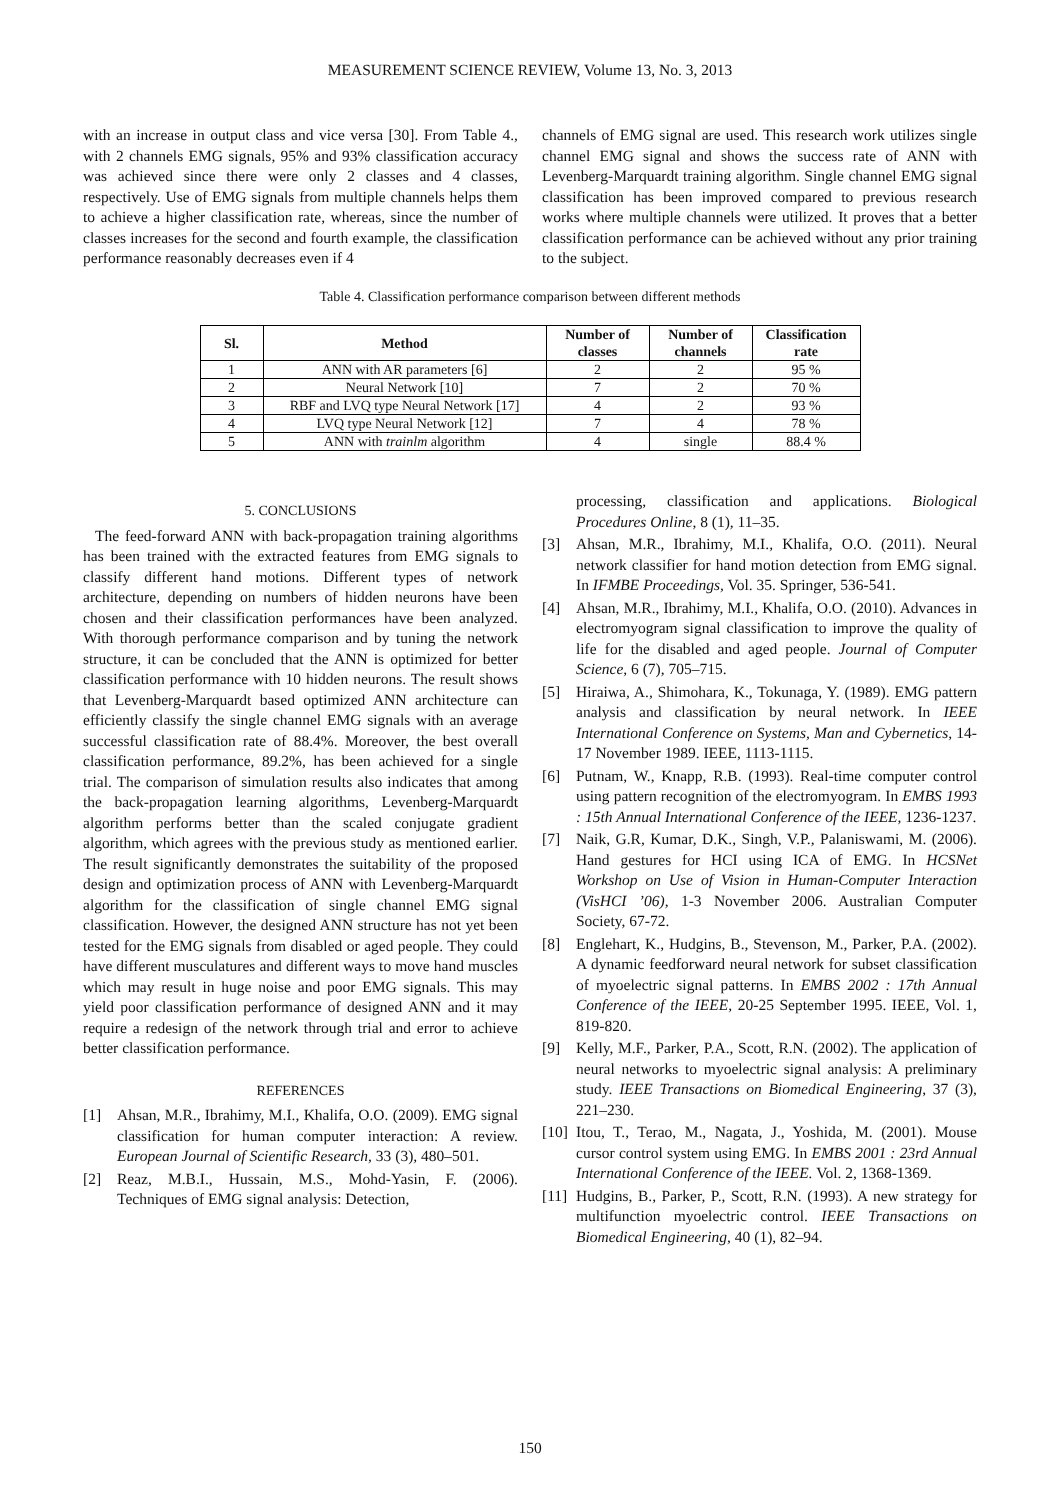MEASUREMENT SCIENCE REVIEW, Volume 13, No. 3, 2013
with an increase in output class and vice versa [30]. From Table 4., with 2 channels EMG signals, 95% and 93% classification accuracy was achieved since there were only 2 classes and 4 classes, respectively. Use of EMG signals from multiple channels helps them to achieve a higher classification rate, whereas, since the number of classes increases for the second and fourth example, the classification performance reasonably decreases even if 4
channels of EMG signal are used. This research work utilizes single channel EMG signal and shows the success rate of ANN with Levenberg-Marquardt training algorithm. Single channel EMG signal classification has been improved compared to previous research works where multiple channels were utilized. It proves that a better classification performance can be achieved without any prior training to the subject.
Table 4. Classification performance comparison between different methods
| Sl. | Method | Number of classes | Number of channels | Classification rate |
| --- | --- | --- | --- | --- |
| 1 | ANN with AR parameters [6] | 2 | 2 | 95 % |
| 2 | Neural Network [10] | 7 | 2 | 70 % |
| 3 | RBF and LVQ type Neural Network [17] | 4 | 2 | 93 % |
| 4 | LVQ type Neural Network [12] | 7 | 4 | 78 % |
| 5 | ANN with trainlm algorithm | 4 | single | 88.4 % |
5. CONCLUSIONS
The feed-forward ANN with back-propagation training algorithms has been trained with the extracted features from EMG signals to classify different hand motions. Different types of network architecture, depending on numbers of hidden neurons have been chosen and their classification performances have been analyzed. With thorough performance comparison and by tuning the network structure, it can be concluded that the ANN is optimized for better classification performance with 10 hidden neurons. The result shows that Levenberg-Marquardt based optimized ANN architecture can efficiently classify the single channel EMG signals with an average successful classification rate of 88.4%. Moreover, the best overall classification performance, 89.2%, has been achieved for a single trial. The comparison of simulation results also indicates that among the back-propagation learning algorithms, Levenberg-Marquardt algorithm performs better than the scaled conjugate gradient algorithm, which agrees with the previous study as mentioned earlier. The result significantly demonstrates the suitability of the proposed design and optimization process of ANN with Levenberg-Marquardt algorithm for the classification of single channel EMG signal classification. However, the designed ANN structure has not yet been tested for the EMG signals from disabled or aged people. They could have different musculatures and different ways to move hand muscles which may result in huge noise and poor EMG signals. This may yield poor classification performance of designed ANN and it may require a redesign of the network through trial and error to achieve better classification performance.
REFERENCES
[1] Ahsan, M.R., Ibrahimy, M.I., Khalifa, O.O. (2009). EMG signal classification for human computer interaction: A review. European Journal of Scientific Research, 33 (3), 480–501.
[2] Reaz, M.B.I., Hussain, M.S., Mohd-Yasin, F. (2006). Techniques of EMG signal analysis: Detection,
processing, classification and applications. Biological Procedures Online, 8 (1), 11–35.
[3] Ahsan, M.R., Ibrahimy, M.I., Khalifa, O.O. (2011). Neural network classifier for hand motion detection from EMG signal. In IFMBE Proceedings, Vol. 35. Springer, 536-541.
[4] Ahsan, M.R., Ibrahimy, M.I., Khalifa, O.O. (2010). Advances in electromyogram signal classification to improve the quality of life for the disabled and aged people. Journal of Computer Science, 6 (7), 705–715.
[5] Hiraiwa, A., Shimohara, K., Tokunaga, Y. (1989). EMG pattern analysis and classification by neural network. In IEEE International Conference on Systems, Man and Cybernetics, 14-17 November 1989. IEEE, 1113-1115.
[6] Putnam, W., Knapp, R.B. (1993). Real-time computer control using pattern recognition of the electromyogram. In EMBS 1993 : 15th Annual International Conference of the IEEE, 1236-1237.
[7] Naik, G.R, Kumar, D.K., Singh, V.P., Palaniswami, M. (2006). Hand gestures for HCI using ICA of EMG. In HCSNet Workshop on Use of Vision in Human-Computer Interaction (VisHCI ’06), 1-3 November 2006. Australian Computer Society, 67-72.
[8] Englehart, K., Hudgins, B., Stevenson, M., Parker, P.A. (2002). A dynamic feedforward neural network for subset classification of myoelectric signal patterns. In EMBS 2002 : 17th Annual Conference of the IEEE, 20-25 September 1995. IEEE, Vol. 1, 819-820.
[9] Kelly, M.F., Parker, P.A., Scott, R.N. (2002). The application of neural networks to myoelectric signal analysis: A preliminary study. IEEE Transactions on Biomedical Engineering, 37 (3), 221–230.
[10]
Itou, T., Terao, M., Nagata, J., Yoshida, M. (2001). Mouse cursor control system using EMG. In EMBS 2001 : 23rd Annual International Conference of the IEEE. Vol. 2, 1368-1369.
[11]
Hudgins, B., Parker, P., Scott, R.N. (1993). A new strategy for multifunction myoelectric control. IEEE Transactions on Biomedical Engineering, 40 (1), 82–94.
150